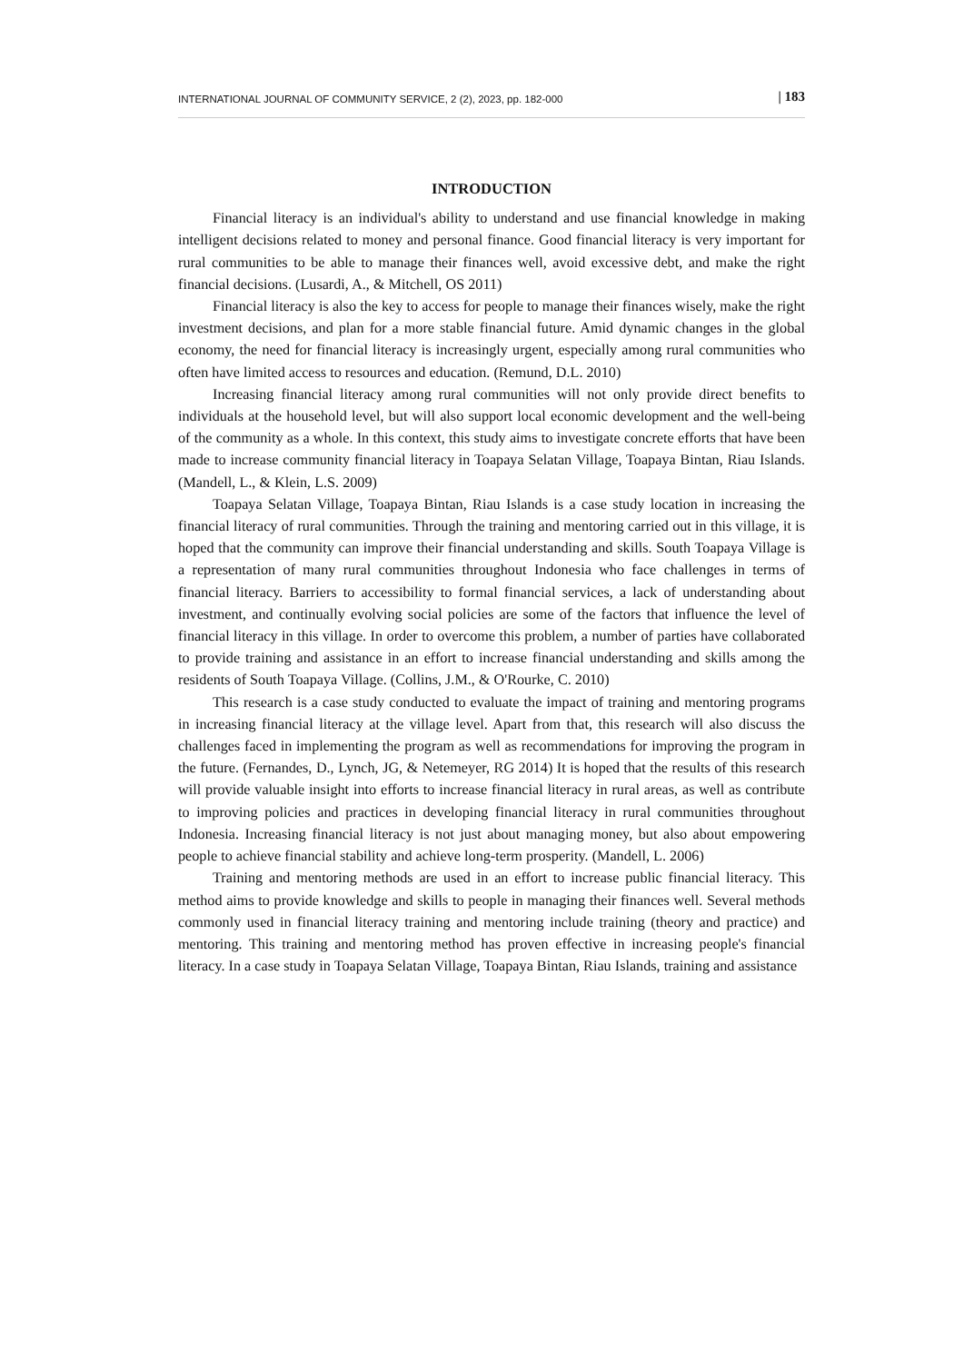INTERNATIONAL JOURNAL OF COMMUNITY SERVICE, 2 (2), 2023, pp. 182-000 | 183
INTRODUCTION
Financial literacy is an individual's ability to understand and use financial knowledge in making intelligent decisions related to money and personal finance. Good financial literacy is very important for rural communities to be able to manage their finances well, avoid excessive debt, and make the right financial decisions. (Lusardi, A., & Mitchell, OS 2011)
Financial literacy is also the key to access for people to manage their finances wisely, make the right investment decisions, and plan for a more stable financial future. Amid dynamic changes in the global economy, the need for financial literacy is increasingly urgent, especially among rural communities who often have limited access to resources and education. (Remund, D.L. 2010)
Increasing financial literacy among rural communities will not only provide direct benefits to individuals at the household level, but will also support local economic development and the well-being of the community as a whole. In this context, this study aims to investigate concrete efforts that have been made to increase community financial literacy in Toapaya Selatan Village, Toapaya Bintan, Riau Islands. (Mandell, L., & Klein, L.S. 2009)
Toapaya Selatan Village, Toapaya Bintan, Riau Islands is a case study location in increasing the financial literacy of rural communities. Through the training and mentoring carried out in this village, it is hoped that the community can improve their financial understanding and skills. South Toapaya Village is a representation of many rural communities throughout Indonesia who face challenges in terms of financial literacy. Barriers to accessibility to formal financial services, a lack of understanding about investment, and continually evolving social policies are some of the factors that influence the level of financial literacy in this village. In order to overcome this problem, a number of parties have collaborated to provide training and assistance in an effort to increase financial understanding and skills among the residents of South Toapaya Village. (Collins, J.M., & O'Rourke, C. 2010)
This research is a case study conducted to evaluate the impact of training and mentoring programs in increasing financial literacy at the village level. Apart from that, this research will also discuss the challenges faced in implementing the program as well as recommendations for improving the program in the future. (Fernandes, D., Lynch, JG, & Netemeyer, RG 2014) It is hoped that the results of this research will provide valuable insight into efforts to increase financial literacy in rural areas, as well as contribute to improving policies and practices in developing financial literacy in rural communities throughout Indonesia. Increasing financial literacy is not just about managing money, but also about empowering people to achieve financial stability and achieve long-term prosperity. (Mandell, L. 2006)
Training and mentoring methods are used in an effort to increase public financial literacy. This method aims to provide knowledge and skills to people in managing their finances well. Several methods commonly used in financial literacy training and mentoring include training (theory and practice) and mentoring. This training and mentoring method has proven effective in increasing people's financial literacy. In a case study in Toapaya Selatan Village, Toapaya Bintan, Riau Islands, training and assistance